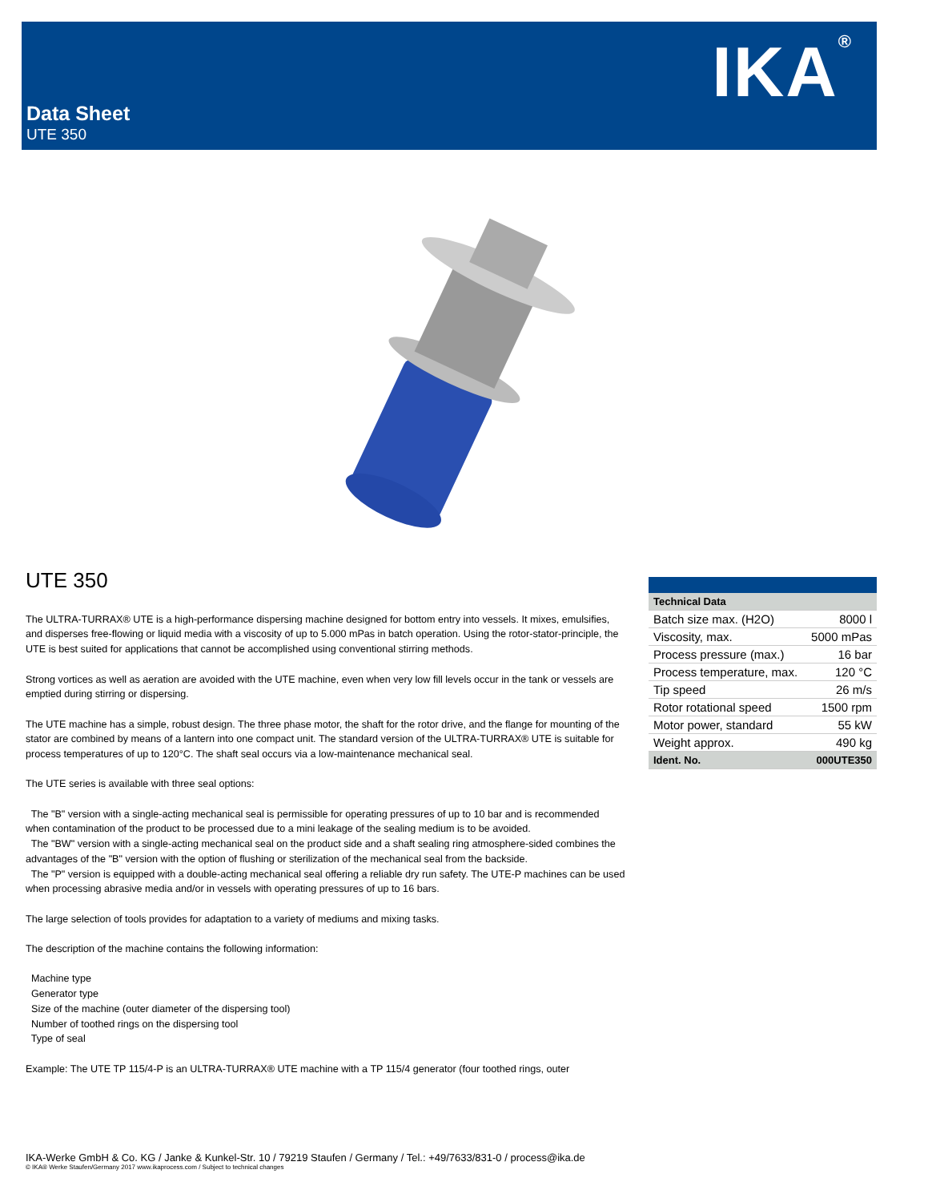IKA<sup>®</sup> Data Sheet
UTE 350
UTE 350
The ULTRA-TURRAX® UTE is a high-performance dispersing machine designed for bottom entry into vessels. It mixes, emulsifies, and disperses free-flowing or liquid media with a viscosity of up to 5.000 mPas in batch operation. Using the rotor-stator-principle, the UTE is best suited for applications that cannot be accomplished using conventional stirring methods.
Strong vortices as well as aeration are avoided with the UTE machine, even when very low fill levels occur in the tank or vessels are emptied during stirring or dispersing.
The UTE machine has a simple, robust design. The three phase motor, the shaft for the rotor drive, and the flange for mounting of the stator are combined by means of a lantern into one compact unit. The standard version of the ULTRA-TURRAX® UTE is suitable for process temperatures of up to 120°C. The shaft seal occurs via a low-maintenance mechanical seal.
The UTE series is available with three seal options:
The "B" version with a single-acting mechanical seal is permissible for operating pressures of up to 10 bar and is recommended when contamination of the product to be processed due to a mini leakage of the sealing medium is to be avoided.
The "BW" version with a single-acting mechanical seal on the product side and a shaft sealing ring atmosphere-sided combines the advantages of the "B" version with the option of flushing or sterilization of the mechanical seal from the backside.
The "P" version is equipped with a double-acting mechanical seal offering a reliable dry run safety. The UTE-P machines can be used when processing abrasive media and/or in vessels with operating pressures of up to 16 bars.
The large selection of tools provides for adaptation to a variety of mediums and mixing tasks.
The description of the machine contains the following information:
Machine type
Generator type
Size of the machine (outer diameter of the dispersing tool)
Number of toothed rings on the dispersing tool
Type of seal
Example: The UTE TP 115/4-P is an ULTRA-TURRAX® UTE machine with a TP 115/4 generator (four toothed rings, outer
| Technical Data | |
| Batch size max. (H2O) | 8000 l |
| Viscosity, max. | 5000 mPas |
| Process pressure (max.) | 16 bar |
| Process temperature, max. | 120 °C |
| Tip speed | 26 m/s |
| Rotor rotational speed | 1500 rpm |
| Motor power, standard | 55 kW |
| Weight approx. | 490 kg |
| Ident. No. | 000UTE350 |
IKA-Werke GmbH & Co. KG / Janke & Kunkel-Str. 10 / 79219 Staufen / Germany / Tel.: +49/7633/831-0 / process@ika.de
© IKA® Werke Staufen/Germany 2017 www.ikaprocess.com / Subject to technical changes